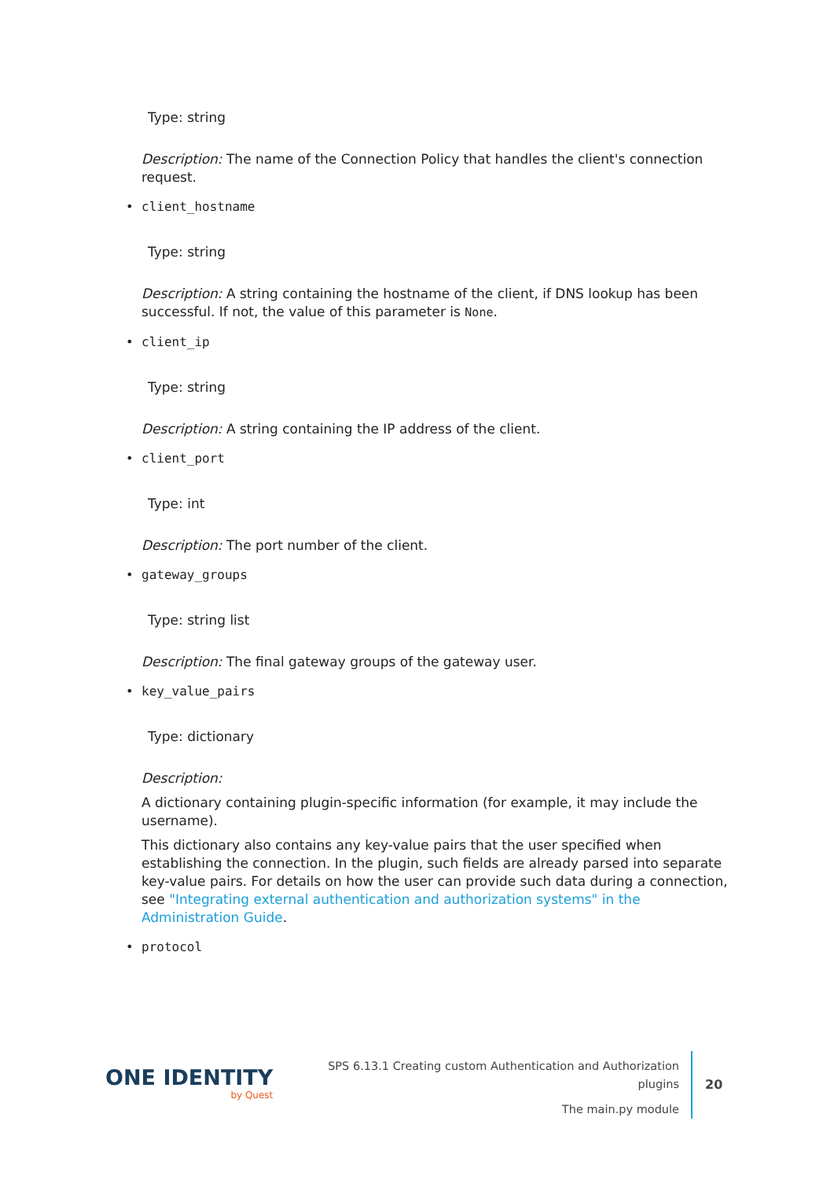Type: string
Description: The name of the Connection Policy that handles the client's connection request.
• client_hostname
Type: string
Description: A string containing the hostname of the client, if DNS lookup has been successful. If not, the value of this parameter is None.
• client_ip
Type: string
Description: A string containing the IP address of the client.
• client_port
Type: int
Description: The port number of the client.
• gateway_groups
Type: string list
Description: The final gateway groups of the gateway user.
• key_value_pairs
Type: dictionary
Description:
A dictionary containing plugin-specific information (for example, it may include the username).
This dictionary also contains any key-value pairs that the user specified when establishing the connection. In the plugin, such fields are already parsed into separate key-value pairs. For details on how the user can provide such data during a connection, see "Integrating external authentication and authorization systems" in the Administration Guide.
• protocol
ONE IDENTITY
by Quest
SPS 6.13.1 Creating custom Authentication and Authorization plugins
The main.py module
20